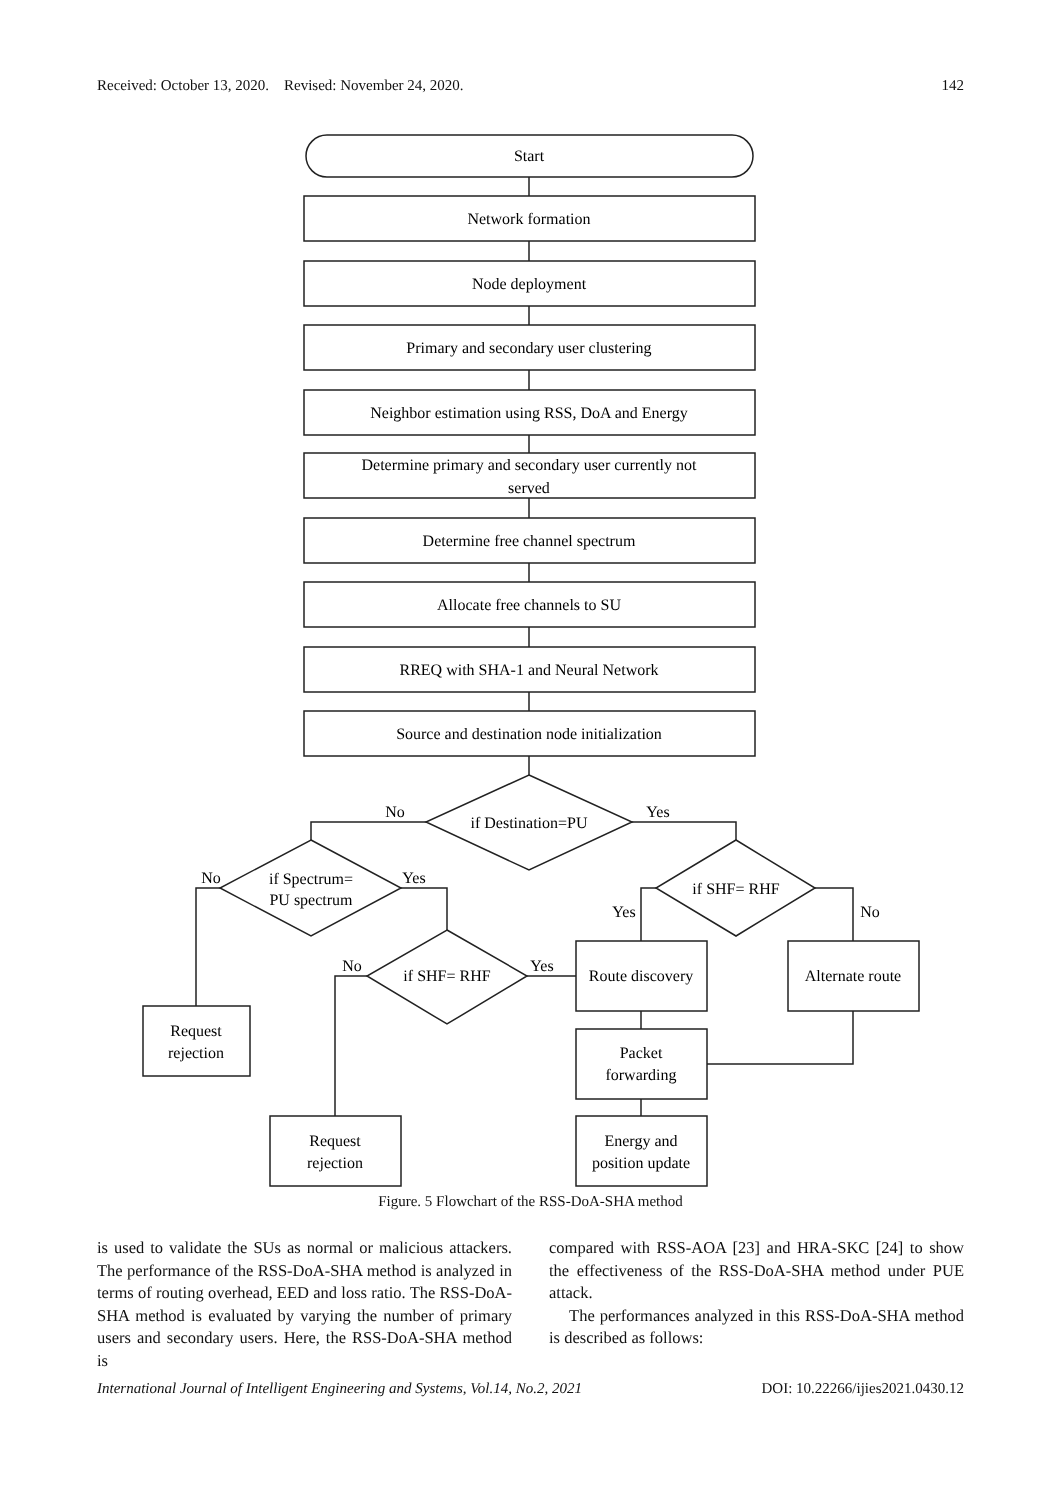Received: October 13, 2020. Revised: November 24, 2020. 142
Start
Network formation
Node deployment
Primary and secondary user clustering
Neighbor estimation using RSS, DoA and Energy
Determine primary and secondary user currently not
served
Determine free channel spectrum
Allocate free channels to SU
RREQ with SHA-1 and Neural Network
Source and destination node initialization
if Destination=PU
No
Yes
if Spectrum=
PU spectrum
No
Yes
if SHF= RHF
Yes
No
if SHF= RHF
No
Yes
Route discovery
Alternate route
Request
rejection
Packet
forwarding
Request
rejection
Energy and
position update
Figure. 5 Flowchart of the RSS-DoA-SHA method
is used to validate the SUs as normal or malicious attackers. The performance of the RSS-DoA-SHA method is analyzed in terms of routing overhead, EED and loss ratio. The RSS-DoA-SHA method is evaluated by varying the number of primary users and secondary users. Here, the RSS-DoA-SHA method is
compared with RSS-AOA [23] and HRA-SKC [24] to show the effectiveness of the RSS-DoA-SHA method under PUE attack.
The performances analyzed in this RSS-DoA-SHA method is described as follows:
International Journal of Intelligent Engineering and Systems, Vol.14, No.2, 2021 DOI: 10.22266/ijies2021.0430.12